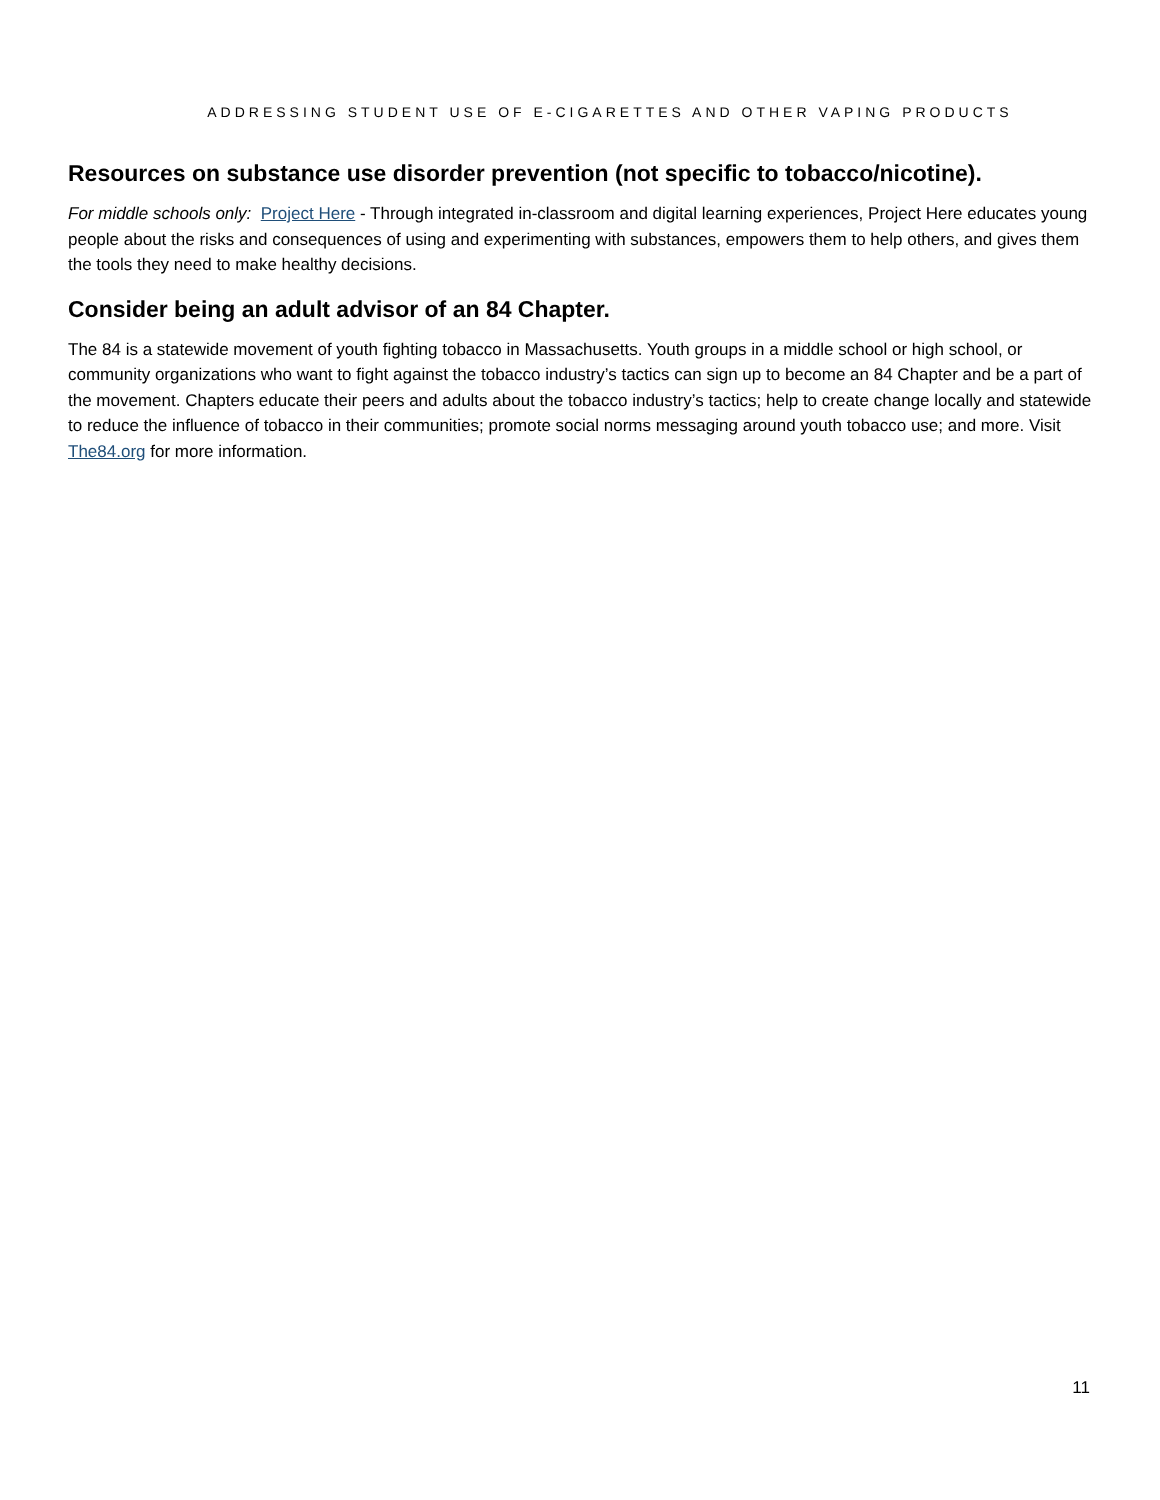ADDRESSING STUDENT USE OF E-CIGARETTES AND OTHER VAPING PRODUCTS
Resources on substance use disorder prevention (not specific to tobacco/nicotine).
For middle schools only: Project Here - Through integrated in-classroom and digital learning experiences, Project Here educates young people about the risks and consequences of using and experimenting with substances, empowers them to help others, and gives them the tools they need to make healthy decisions.
Consider being an adult advisor of an 84 Chapter.
The 84 is a statewide movement of youth fighting tobacco in Massachusetts. Youth groups in a middle school or high school, or community organizations who want to fight against the tobacco industry’s tactics can sign up to become an 84 Chapter and be a part of the movement. Chapters educate their peers and adults about the tobacco industry’s tactics; help to create change locally and statewide to reduce the influence of tobacco in their communities; promote social norms messaging around youth tobacco use; and more. Visit The84.org for more information.
11